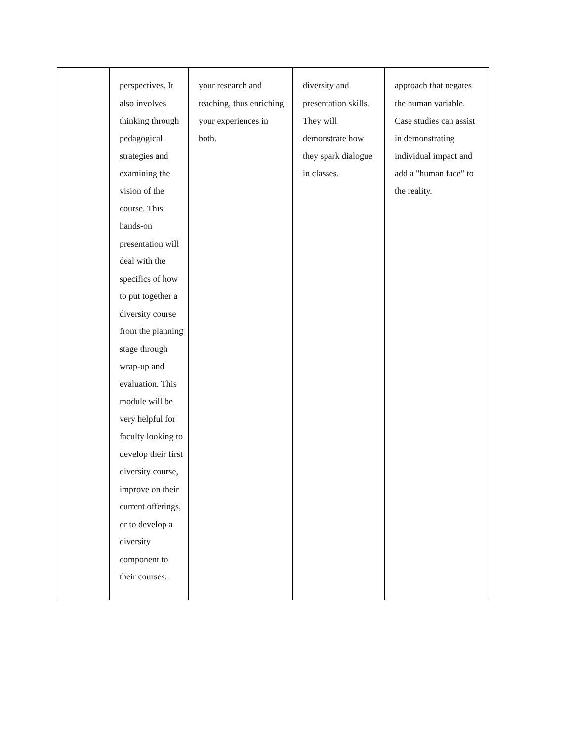| | perspectives. It also involves thinking through pedagogical strategies and examining the vision of the course. This hands-on presentation will deal with the specifics of how to put together a diversity course from the planning stage through wrap-up and evaluation. This module will be very helpful for faculty looking to develop their first diversity course, improve on their current offerings, or to develop a diversity component to their courses. | your research and teaching, thus enriching your experiences in both. | diversity and presentation skills. They will demonstrate how they spark dialogue in classes. | approach that negates the human variable. Case studies can assist in demonstrating individual impact and add a "human face" to the reality. |